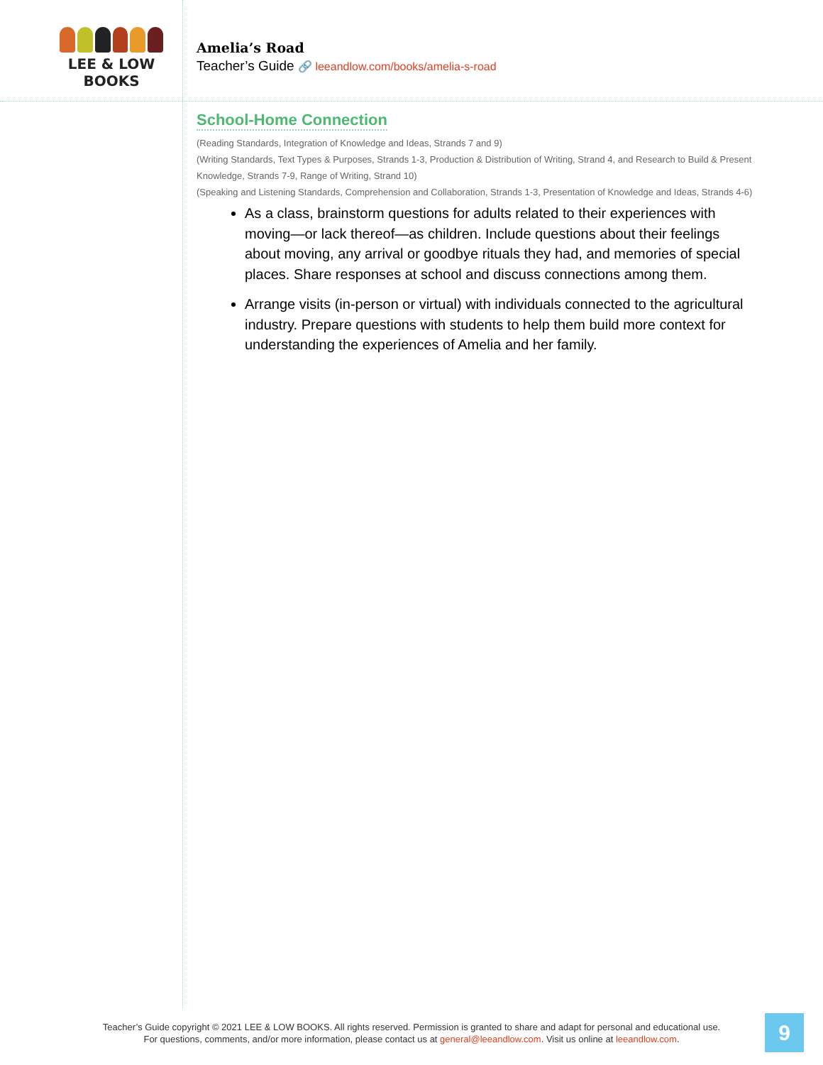LEE & LOW BOOKS
Amelia’s Road
Teacher’s Guide 🔗 leeandlow.com/books/amelia-s-road
School-Home Connection
(Reading Standards, Integration of Knowledge and Ideas, Strands 7 and 9)
(Writing Standards, Text Types & Purposes, Strands 1-3, Production & Distribution of Writing, Strand 4, and Research to Build & Present Knowledge, Strands 7-9, Range of Writing, Strand 10)
(Speaking and Listening Standards, Comprehension and Collaboration, Strands 1-3, Presentation of Knowledge and Ideas, Strands 4-6)
As a class, brainstorm questions for adults related to their experiences with moving—or lack thereof—as children. Include questions about their feelings about moving, any arrival or goodbye rituals they had, and memories of special places. Share responses at school and discuss connections among them.
Arrange visits (in-person or virtual) with individuals connected to the agricultural industry. Prepare questions with students to help them build more context for understanding the experiences of Amelia and her family.
Teacher’s Guide copyright © 2021 LEE & LOW BOOKS. All rights reserved. Permission is granted to share and adapt for personal and educational use.
For questions, comments, and/or more information, please contact us at general@leeandlow.com. Visit us online at leeandlow.com.
9